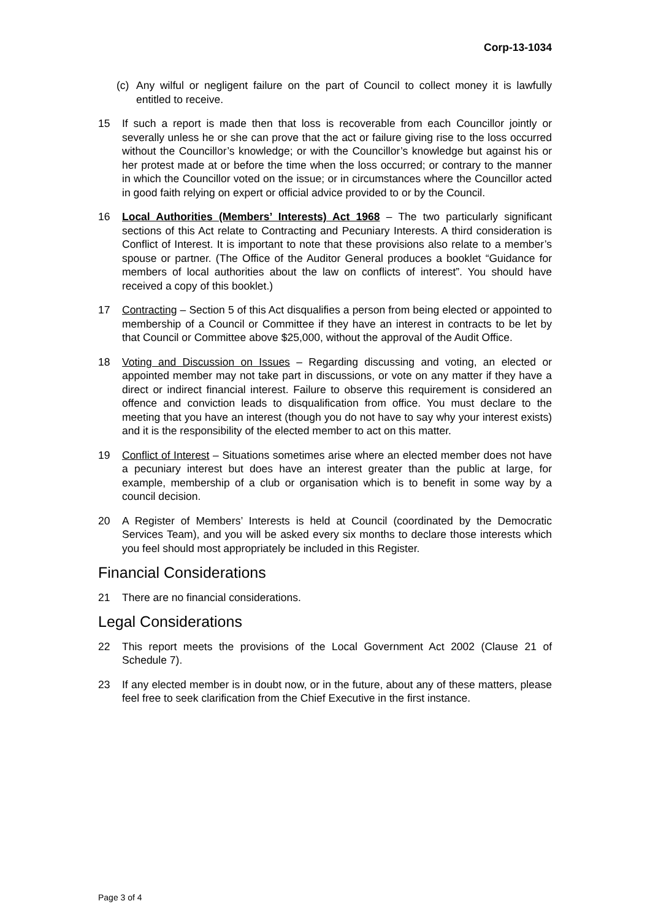Corp-13-1034
(c) Any wilful or negligent failure on the part of Council to collect money it is lawfully entitled to receive.
15 If such a report is made then that loss is recoverable from each Councillor jointly or severally unless he or she can prove that the act or failure giving rise to the loss occurred without the Councillor’s knowledge; or with the Councillor’s knowledge but against his or her protest made at or before the time when the loss occurred; or contrary to the manner in which the Councillor voted on the issue; or in circumstances where the Councillor acted in good faith relying on expert or official advice provided to or by the Council.
16 Local Authorities (Members’ Interests) Act 1968 – The two particularly significant sections of this Act relate to Contracting and Pecuniary Interests. A third consideration is Conflict of Interest. It is important to note that these provisions also relate to a member’s spouse or partner. (The Office of the Auditor General produces a booklet “Guidance for members of local authorities about the law on conflicts of interest”. You should have received a copy of this booklet.)
17 Contracting – Section 5 of this Act disqualifies a person from being elected or appointed to membership of a Council or Committee if they have an interest in contracts to be let by that Council or Committee above $25,000, without the approval of the Audit Office.
18 Voting and Discussion on Issues – Regarding discussing and voting, an elected or appointed member may not take part in discussions, or vote on any matter if they have a direct or indirect financial interest. Failure to observe this requirement is considered an offence and conviction leads to disqualification from office. You must declare to the meeting that you have an interest (though you do not have to say why your interest exists) and it is the responsibility of the elected member to act on this matter.
19 Conflict of Interest – Situations sometimes arise where an elected member does not have a pecuniary interest but does have an interest greater than the public at large, for example, membership of a club or organisation which is to benefit in some way by a council decision.
20 A Register of Members’ Interests is held at Council (coordinated by the Democratic Services Team), and you will be asked every six months to declare those interests which you feel should most appropriately be included in this Register.
Financial Considerations
21 There are no financial considerations.
Legal Considerations
22 This report meets the provisions of the Local Government Act 2002 (Clause 21 of Schedule 7).
23 If any elected member is in doubt now, or in the future, about any of these matters, please feel free to seek clarification from the Chief Executive in the first instance.
Page 3 of 4